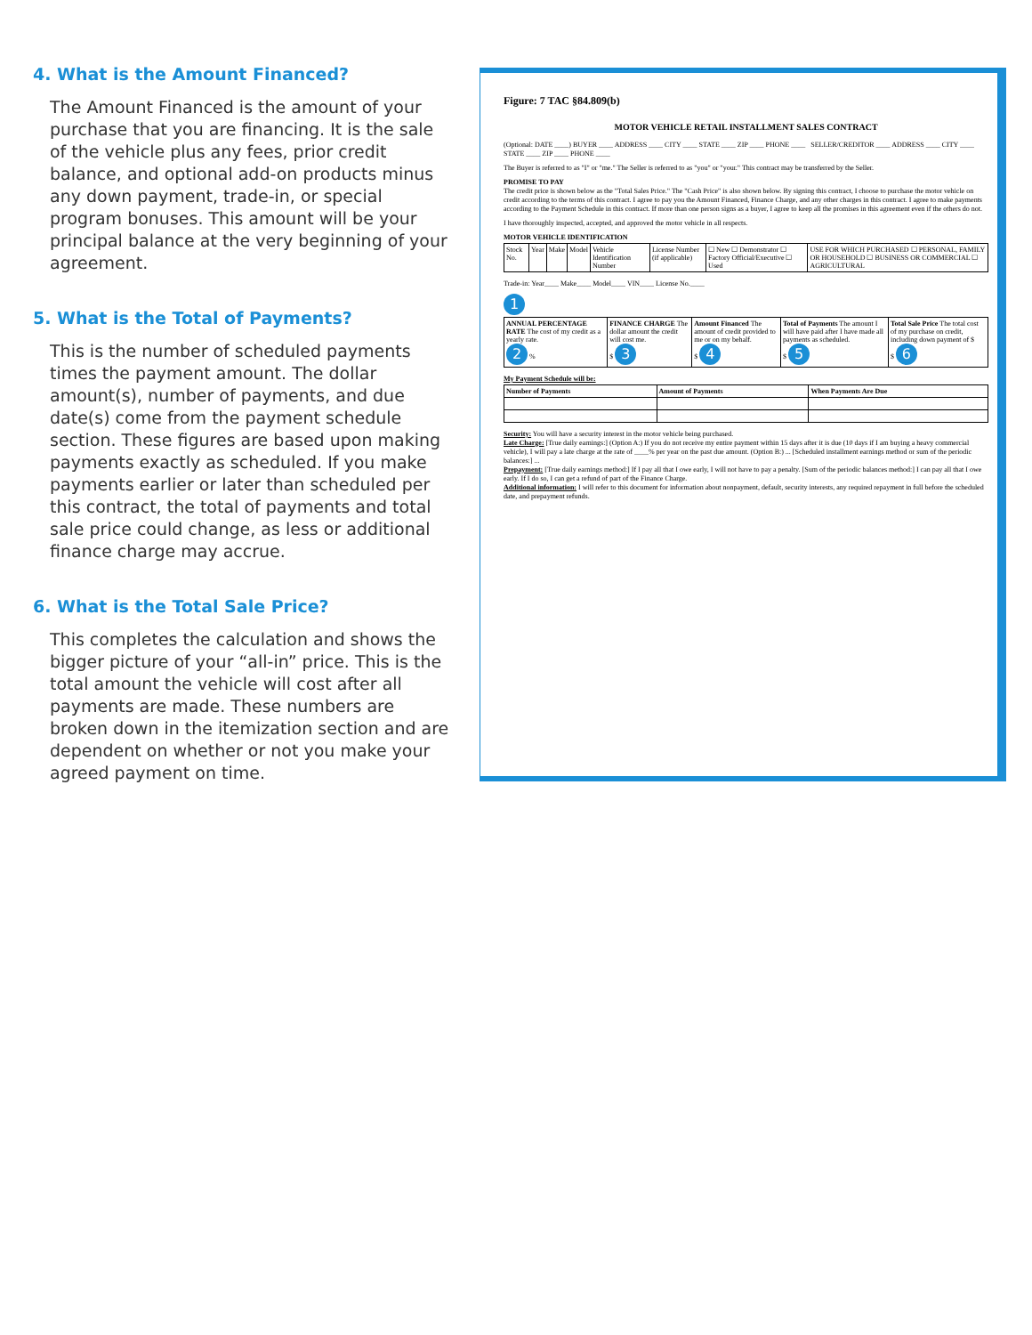4. What is the Amount Financed?
The Amount Financed is the amount of your purchase that you are financing. It is the sale of the vehicle plus any fees, prior credit balance, and optional add-on products minus any down payment, trade-in, or special program bonuses. This amount will be your principal balance at the very beginning of your agreement.
5. What is the Total of Payments?
This is the number of scheduled payments times the payment amount. The dollar amount(s), number of payments, and due date(s) come from the payment schedule section. These figures are based upon making payments exactly as scheduled. If you make payments earlier or later than scheduled per this contract, the total of payments and total sale price could change, as less or additional finance charge may accrue.
6. What is the Total Sale Price?
This completes the calculation and shows the bigger picture of your “all-in” price. This is the total amount the vehicle will cost after all payments are made. These numbers are broken down in the itemization section and are dependent on whether or not you make your agreed payment on time.
Figure: 7 TAC §84.809(b)
MOTOR VEHICLE RETAIL INSTALLMENT SALES CONTRACT
(Optional: DATE ____) BUYER ____ ADDRESS ____ CITY ____ STATE ____ ZIP ____ PHONE ____ SELLER/CREDITOR ____ ADDRESS ____ CITY ____ STATE ____ ZIP ____ PHONE ____
The Buyer is referred to as "I" or "me." The Seller is referred to as "you" or "your." This contract may be transferred by the Seller.
PROMISE TO PAY
The credit price is shown below as the "Total Sales Price." The "Cash Price" is also shown below. By signing this contract, I choose to purchase the motor vehicle on credit according to the terms of this contract. I agree to pay you the Amount Financed, Finance Charge, and any other charges in this contract. I agree to make payments according to the Payment Schedule in this contract. If more than one person signs as a buyer, I agree to keep all the promises in this agreement even if the others do not.
I have thoroughly inspected, accepted, and approved the motor vehicle in all respects.
MOTOR VEHICLE IDENTIFICATION
| Stock No. | Year | Make | Model | Vehicle Identification Number | License Number (if applicable) | ☐ New ☐ Demonstrator ☐ Factory Official/Executive ☐ Used | USE FOR WHICH PURCHASED ☐ PERSONAL, FAMILY OR HOUSEHOLD ☐ BUSINESS OR COMMERCIAL ☐ AGRICULTURAL |
Trade-in: Year____ Make____ Model____ VIN____ License No.____
1
| ANNUAL PERCENTAGE RATE The cost of my credit as a yearly rate. 2 % | FINANCE CHARGE The dollar amount the credit will cost me. $ 3 | Amount Financed The amount of credit provided to me or on my behalf. $ 4 | Total of Payments The amount I will have paid after I have made all payments as scheduled. $ 5 | Total Sale Price The total cost of my purchase on credit, including down payment of $ $ 6 |
My Payment Schedule will be:
| Number of Payments | Amount of Payments | When Payments Are Due |
| --- | --- | --- |
Security: You will have a security interest in the motor vehicle being purchased.
Late Charge: [True daily earnings:] (Option A:) If you do not receive my entire payment within 15 days after it is due (10 days if I am buying a heavy commercial vehicle), I will pay a late charge at the rate of ____% per year on the past due amount. (Option B:) ... [Scheduled installment earnings method or sum of the periodic balances:] ...
Prepayment: [True daily earnings method:] If I pay all that I owe early, I will not have to pay a penalty. [Sum of the periodic balances method:] I can pay all that I owe early. If I do so, I can get a refund of part of the Finance Charge.
Additional information: I will refer to this document for information about nonpayment, default, security interests, any required repayment in full before the scheduled date, and prepayment refunds.